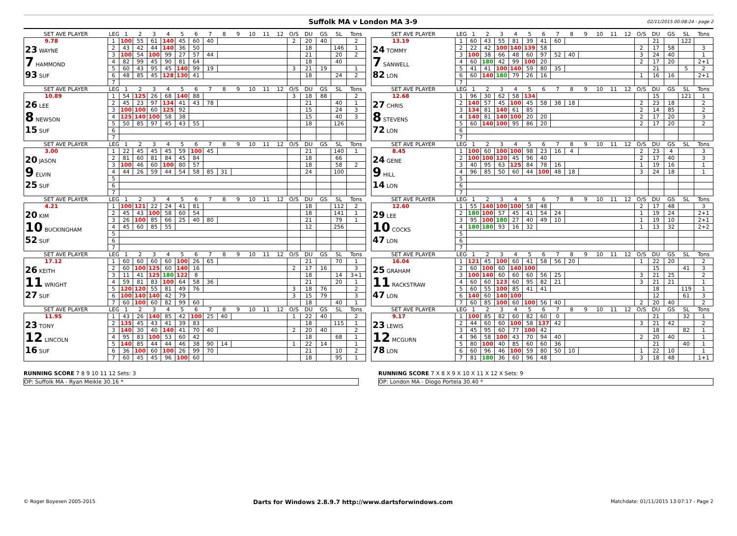Suffolk MA v London MA 3-9
02/11/2015 00:08:24 - page 2
| SET AVE PLAYER | LEG | 1 | 2 | 3 | 4 | 5 | 6 | 7 | 8 | 9 | 10 | 11 | 12 | O/S | DU | GS | SL | Tons | | SET AVE PLAYER | LEG | 1 | 2 | 3 | 4 | 5 | 6 | 7 | 8 | 9 | 10 | 11 | 12 | O/S | DU | GS | SL | Tons |
| --- | --- | --- | --- | --- | --- | --- | --- | --- | --- | --- | --- | --- | --- | --- | --- | --- | --- | --- | --- | --- | --- | --- | --- | --- | --- | --- | --- | --- | --- | --- | --- | --- | --- | --- | --- | --- | --- | --- |
| 9.78 23 WAYNE 7 HAMMOND 93 SUF | 1 | 100 | 55 | 61 | 140 | 45 | 60 | 40 | | | | | | 2 | 20 | 40 | | 2 | | 13.19 24 TOMMY 7 SANWELL 82 LON | 1 | 60 | 43 | 55 | 81 | 39 | 41 | 60 | | | | | | | 21 | | 122 | |
| | 2 | 43 | 42 | 44 | 140 | 36 | 50 | | | | | | | | 18 | | 146 | 1 | | | 2 | 22 | 42 | 100 | 140 | 139 | 58 | | | | | | | 2 | 17 | 58 | | 3 |
| | 3 | 100 | 54 | 100 | 99 | 27 | 57 | 44 | | | | | | | 21 | | 20 | 2 | | | 3 | 100 | 38 | 66 | 48 | 60 | 97 | 52 | 40 | | | | | 3 | 24 | 40 | | 1 |
| | 4 | 82 | 99 | 45 | 90 | 81 | 64 | | | | | | | | 18 | | 40 | | | | 4 | 60 | 180 | 42 | 99 | 100 | 20 | | | | | | | 2 | 17 | 20 | | 2+1 |
| | 5 | 60 | 43 | 95 | 45 | 140 | 99 | 19 | | | | | | 3 | 21 | 19 | | 1 | | | 5 | 41 | 41 | 100 | 140 | 59 | 80 | 35 | | | | | | | 21 | | 5 | 2 |
| | 6 | 48 | 85 | 45 | 128 | 130 | 41 | | | | | | | | 18 | | 24 | 2 | | | 6 | 60 | 140 | 180 | 79 | 26 | 16 | | | | | | | 1 | 16 | 16 | | 2+1 |
| | 7 | | | | | | | | | | | | | | | | | | | | 7 | | | | | | | | | | | | | | | | | |
| SET AVE PLAYER | LEG | 1 | 2 | 3 | 4 | 5 | 6 | 7 | 8 | 9 | 10 | 11 | 12 | O/S | DU | GS | SL | Tons | | SET AVE PLAYER | LEG | 1 | 2 | 3 | 4 | 5 | 6 | 7 | 8 | 9 | 10 | 11 | 12 | O/S | DU | GS | SL | Tons |
| 10.89 26 LEE 8 NEWSON 15 SUF | 1 | 54 | 125 | 26 | 68 | 140 | 88 | | | | | | | 3 | 18 | 88 | | 2 | | 12.68 27 CHRIS 8 STEVENS 72 LON | 1 | 96 | 30 | 62 | 58 | 134 | | | | | | | | | 15 | | 121 | 1 |
| | 2 | 45 | 23 | 97 | 134 | 41 | 43 | 78 | | | | | | | 21 | | 40 | 1 | | | 2 | 140 | 57 | 45 | 100 | 45 | 58 | 38 | 18 | | | | | 2 | 23 | 18 | | 2 |
| | 3 | 100 | 100 | 60 | 125 | 92 | | | | | | | | | 15 | | 24 | 3 | | | 3 | 134 | 81 | 140 | 61 | 85 | | | | | | | | 2 | 14 | 85 | | 2 |
| | 4 | 125 | 140 | 100 | 58 | 38 | | | | | | | | | 15 | | 40 | 3 | | | 4 | 140 | 81 | 140 | 100 | 20 | 20 | | | | | | | 2 | 17 | 20 | | 3 |
| | 5 | 50 | 85 | 97 | 45 | 43 | 55 | | | | | | | | 18 | | 126 | | | | 5 | 60 | 140 | 100 | 95 | 86 | 20 | | | | | | | 2 | 17 | 20 | | 2 |
| | 6 | | | | | | | | | | | | | | | | | | | | 6 | | | | | | | | | | | | | | | | | |
| | 7 | | | | | | | | | | | | | | | | | | | | 7 | | | | | | | | | | | | | | | | | |
| SET AVE PLAYER | LEG | 1 | 2 | 3 | 4 | 5 | 6 | 7 | 8 | 9 | 10 | 11 | 12 | O/S | DU | GS | SL | Tons | | SET AVE PLAYER | LEG | 1 | 2 | 3 | 4 | 5 | 6 | 7 | 8 | 9 | 10 | 11 | 12 | O/S | DU | GS | SL | Tons |
| 3.00 20 JASON 9 ELVIN 25 SUF | 1 | 22 | 45 | 45 | 45 | 59 | 100 | 45 | | | | | | | 21 | | 140 | 1 | | 8.45 24 GENE 9 HILL 14 LON | 1 | 100 | 60 | 100 | 100 | 98 | 23 | 16 | 4 | | | | | 2 | 23 | 4 | | 3 |
| | 2 | 81 | 60 | 81 | 84 | 45 | 84 | | | | | | | | 18 | | 66 | | | | 2 | 100 | 100 | 120 | 45 | 96 | 40 | | | | | | | 2 | 17 | 40 | | 3 |
| | 3 | 100 | 46 | 60 | 100 | 80 | 57 | | | | | | | | 18 | | 58 | 2 | | | 3 | 40 | 95 | 63 | 125 | 84 | 78 | 16 | | | | | | 1 | 19 | 16 | | 1 |
| | 4 | 44 | 26 | 59 | 44 | 54 | 58 | 85 | 31 | | | | | | 24 | | 100 | | | | 4 | 96 | 85 | 50 | 60 | 44 | 100 | 48 | 18 | | | | | 3 | 24 | 18 | | 1 |
| | 5 | | | | | | | | | | | | | | | | | | | | 5 | | | | | | | | | | | | | | | | | |
| | 6 | | | | | | | | | | | | | | | | | | | | 6 | | | | | | | | | | | | | | | | | |
| | 7 | | | | | | | | | | | | | | | | | | | | 7 | | | | | | | | | | | | | | | | | |
| SET AVE PLAYER | LEG | 1 | 2 | 3 | 4 | 5 | 6 | 7 | 8 | 9 | 10 | 11 | 12 | O/S | DU | GS | SL | Tons | | SET AVE PLAYER | LEG | 1 | 2 | 3 | 4 | 5 | 6 | 7 | 8 | 9 | 10 | 11 | 12 | O/S | DU | GS | SL | Tons |
| 4.21 20 KIM 10 BUCKINGHAM 52 SUF | 1 | 100 | 121 | 22 | 24 | 41 | 81 | | | | | | | | 18 | | 112 | 2 | | 12.60 29 LEE 10 COCKS 47 LON | 1 | 55 | 140 | 100 | 100 | 58 | 48 | | | | | | | 2 | 17 | 48 | | 3 |
| | 2 | 45 | 43 | 100 | 58 | 60 | 54 | | | | | | | | 18 | | 141 | 1 | | | 2 | 180 | 100 | 57 | 45 | 41 | 54 | 24 | | | | | | 1 | 19 | 24 | | 2+1 |
| | 3 | 26 | 100 | 85 | 66 | 25 | 40 | 80 | | | | | | | 21 | | 79 | 1 | | | 3 | 95 | 100 | 180 | 27 | 40 | 49 | 10 | | | | | | 1 | 19 | 10 | | 2+1 |
| | 4 | 45 | 60 | 85 | 55 | | | | | | | | | | 12 | | 256 | | | | 4 | 180 | 180 | 93 | 16 | 32 | | | | | | | | 1 | 13 | 32 | | 2+2 |
| | 5 | | | | | | | | | | | | | | | | | | | | 5 | | | | | | | | | | | | | | | | | |
| | 6 | | | | | | | | | | | | | | | | | | | | 6 | | | | | | | | | | | | | | | | | |
| | 7 | | | | | | | | | | | | | | | | | | | | 7 | | | | | | | | | | | | | | | | | |
| SET AVE PLAYER | LEG | 1 | 2 | 3 | 4 | 5 | 6 | 7 | 8 | 9 | 10 | 11 | 12 | O/S | DU | GS | SL | Tons | | SET AVE PLAYER | LEG | 1 | 2 | 3 | 4 | 5 | 6 | 7 | 8 | 9 | 10 | 11 | 12 | O/S | DU | GS | SL | Tons |
| 17.12 26 KEITH 11 WRIGHT 27 SUF | 1 | 60 | 60 | 60 | 60 | 100 | 26 | 65 | | | | | | | 21 | | 70 | 1 | | 16.04 25 GRAHAM 11 RACKSTRAW 47 LON | 1 | 121 | 45 | 100 | 60 | 41 | 58 | 56 | 20 | | | | | 1 | 22 | 20 | | 2 |
| | 2 | 60 | 100 | 125 | 60 | 140 | 16 | | | | | | | 2 | 17 | 16 | | 3 | | | 2 | 60 | 100 | 60 | 140 | 100 | | | | | | | | | 15 | | 41 | 3 |
| | 3 | 11 | 41 | 125 | 180 | 122 | 8 | | | | | | | | 18 | | 14 | 3+1 | | | 3 | 100 | 140 | 60 | 60 | 60 | 56 | 25 | | | | | | 3 | 21 | 25 | | 2 |
| | 4 | 59 | 81 | 83 | 100 | 64 | 58 | 36 | | | | | | | 21 | | 20 | 1 | | | 4 | 60 | 60 | 123 | 60 | 95 | 82 | 21 | | | | | | 3 | 21 | 21 | | 1 |
| | 5 | 120 | 120 | 55 | 81 | 49 | 76 | | | | | | | 3 | 18 | 76 | | 2 | | | 5 | 60 | 55 | 100 | 85 | 41 | 41 | | | | | | | | 18 | | 119 | 1 |
| | 6 | 100 | 140 | 140 | 42 | 79 | | | | | | | | 3 | 15 | 79 | | 3 | | | 6 | 140 | 60 | 140 | 100 | | | | | | | | | | 12 | | 61 | 3 |
| | 7 | 60 | 100 | 60 | 82 | 99 | 60 | | | | | | | | 18 | | 40 | 1 | | | 7 | 60 | 85 | 100 | 60 | 100 | 56 | 40 | | | | | | 2 | 20 | 40 | | 2 |
| SET AVE PLAYER | LEG | 1 | 2 | 3 | 4 | 5 | 6 | 7 | 8 | 9 | 10 | 11 | 12 | O/S | DU | GS | SL | Tons | | SET AVE PLAYER | LEG | 1 | 2 | 3 | 4 | 5 | 6 | 7 | 8 | 9 | 10 | 11 | 12 | O/S | DU | GS | SL | Tons |
| 11.95 23 TONY 12 LINCOLN 16 SUF | 1 | 43 | 26 | 140 | 85 | 42 | 100 | 25 | 40 | | | | | 1 | 22 | 40 | | 2 | | 9.17 23 LEWIS 12 MCGURN 78 LON | 1 | 100 | 85 | 82 | 60 | 82 | 60 | 0 | | | | | | | 21 | | 32 | 1 |
| | 2 | 135 | 45 | 43 | 41 | 39 | 83 | | | | | | | | 18 | | 115 | 1 | | | 2 | 44 | 60 | 60 | 100 | 58 | 137 | 42 | | | | | | 3 | 21 | 42 | | 2 |
| | 3 | 140 | 30 | 40 | 140 | 41 | 70 | 40 | | | | | | 2 | 20 | 40 | | 2 | | | 3 | 45 | 95 | 60 | 77 | 100 | 42 | | | | | | | | 18 | | 82 | 1 |
| | 4 | 95 | 83 | 100 | 53 | 60 | 42 | | | | | | | | 18 | | 68 | 1 | | | 4 | 96 | 58 | 100 | 43 | 70 | 94 | 40 | | | | | | 2 | 20 | 40 | | 1 |
| | 5 | 140 | 85 | 44 | 44 | 46 | 38 | 90 | 14 | | | | | 1 | 22 | 14 | | 1 | | | 5 | 80 | 100 | 40 | 85 | 60 | 60 | 36 | | | | | | | 21 | | 40 | 1 |
| | 6 | 36 | 100 | 60 | 100 | 26 | 99 | 70 | | | | | | | 21 | | 10 | 2 | | | 6 | 60 | 96 | 46 | 100 | 59 | 80 | 50 | 10 | | | | | 1 | 22 | 10 | | 1 |
| | 7 | 60 | 45 | 45 | 96 | 100 | 60 | | | | | | | | 18 | | 95 | 1 | | | 7 | 81 | 180 | 36 | 60 | 96 | 48 | | | | | | | 3 | 18 | 48 | | 1+1 |
RUNNING SCORE 7 8 9 10 11 12 Sets: 3
OP: Suffolk MA - Ryan Meikle 30.16 *
RUNNING SCORE 7 X 8 X 9 X 10 X 11 X 12 X Sets: 9
OP: London MA - Diogo Portela 30.40 *
© Roger Boyesen 2005-2015 Darts for Windows 2.8.9.7 http://www.dartsforwindows.com Matchdate: 01/11/2015 13:07:17 - Page 2